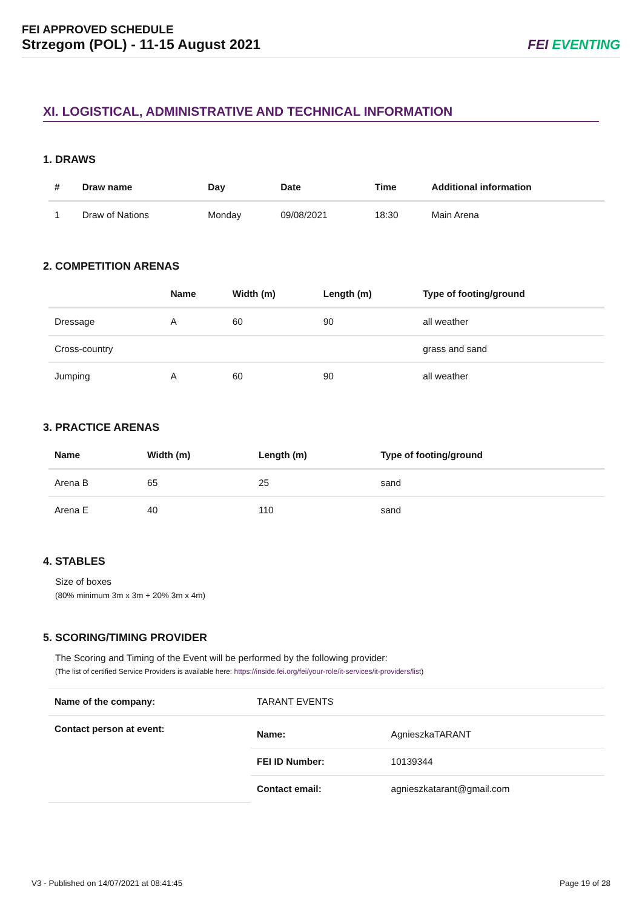FEI APPROVED SCHEDULE
Strzegom (POL) - 11-15 August 2021
FEI EVENTING
XI. LOGISTICAL, ADMINISTRATIVE AND TECHNICAL INFORMATION
1. DRAWS
| # | Draw name | Day | Date | Time | Additional information |
| --- | --- | --- | --- | --- | --- |
| 1 | Draw of Nations | Monday | 09/08/2021 | 18:30 | Main Arena |
2. COMPETITION ARENAS
| | Name | Width (m) | Length (m) | Type of footing/ground |
| --- | --- | --- | --- | --- |
| Dressage | A | 60 | 90 | all weather |
| Cross-country | | | | grass and sand |
| Jumping | A | 60 | 90 | all weather |
3. PRACTICE ARENAS
| Name | Width (m) | Length (m) | Type of footing/ground |
| --- | --- | --- | --- |
| Arena B | 65 | 25 | sand |
| Arena E | 40 | 110 | sand |
4. STABLES
Size of boxes
(80% minimum 3m x 3m + 20% 3m x 4m)
5. SCORING/TIMING PROVIDER
The Scoring and Timing of the Event will be performed by the following provider:
(The list of certified Service Providers is available here: https://inside.fei.org/fei/your-role/it-services/it-providers/list)
| Name of the company: | TARANT EVENTS | |
| Contact person at event: | Name: | AgnieszkaTARANT |
| | FEI ID Number: | 10139344 |
| | Contact email: | agnieszkatarant@gmail.com |
V3 - Published on 14/07/2021 at 08:41:45 Page 19 of 28